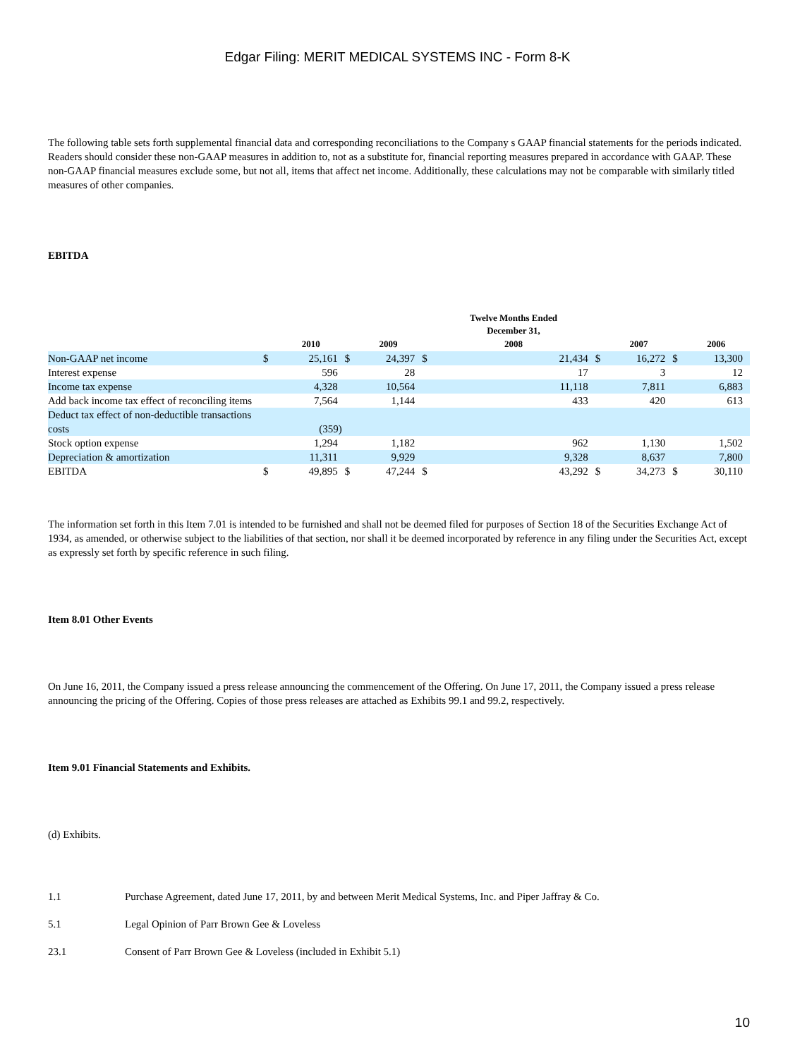Edgar Filing: MERIT MEDICAL SYSTEMS INC - Form 8-K
The following table sets forth supplemental financial data and corresponding reconciliations to the Company s GAAP financial statements for the periods indicated. Readers should consider these non-GAAP measures in addition to, not as a substitute for, financial reporting measures prepared in accordance with GAAP. These non-GAAP financial measures exclude some, but not all, items that affect net income. Additionally, these calculations may not be comparable with similarly titled measures of other companies.
EBITDA
| | | | | | | Twelve Months Ended December 31, | | | | | |
| --- | --- | --- | --- | --- | --- | --- | --- | --- | --- | --- | --- |
| | | 2010 | | 2009 | | 2008 | | | 2007 | | 2006 |
| Non-GAAP net income | $ | 25,161 | $ | 24,397 | $ | 21,434 | | $ | 16,272 | $ | 13,300 |
| Interest expense | | 596 | | 28 | | 17 | | | 3 | | 12 |
| Income tax expense | | 4,328 | | 10,564 | | 11,118 | | | 7,811 | | 6,883 |
| Add back income tax effect of reconciling items | | 7,564 | | 1,144 | | 433 | | | 420 | | 613 |
| Deduct tax effect of non-deductible transactions costs | | (359) | | | | | | | | | |
| Stock option expense | | 1,294 | | 1,182 | | 962 | | | 1,130 | | 1,502 |
| Depreciation & amortization | | 11,311 | | 9,929 | | 9,328 | | | 8,637 | | 7,800 |
| EBITDA | $ | 49,895 | $ | 47,244 | $ | 43,292 | | $ | 34,273 | $ | 30,110 |
The information set forth in this Item 7.01 is intended to be furnished and shall not be deemed filed for purposes of Section 18 of the Securities Exchange Act of 1934, as amended, or otherwise subject to the liabilities of that section, nor shall it be deemed incorporated by reference in any filing under the Securities Act, except as expressly set forth by specific reference in such filing.
Item 8.01 Other Events
On June 16, 2011, the Company issued a press release announcing the commencement of the Offering. On June 17, 2011, the Company issued a press release announcing the pricing of the Offering. Copies of those press releases are attached as Exhibits 99.1 and 99.2, respectively.
Item 9.01 Financial Statements and Exhibits.
(d) Exhibits.
| 1.1 | Purchase Agreement, dated June 17, 2011, by and between Merit Medical Systems, Inc. and Piper Jaffray & Co. |
| 5.1 | Legal Opinion of Parr Brown Gee & Loveless |
| 23.1 | Consent of Parr Brown Gee & Loveless (included in Exhibit 5.1) |
10